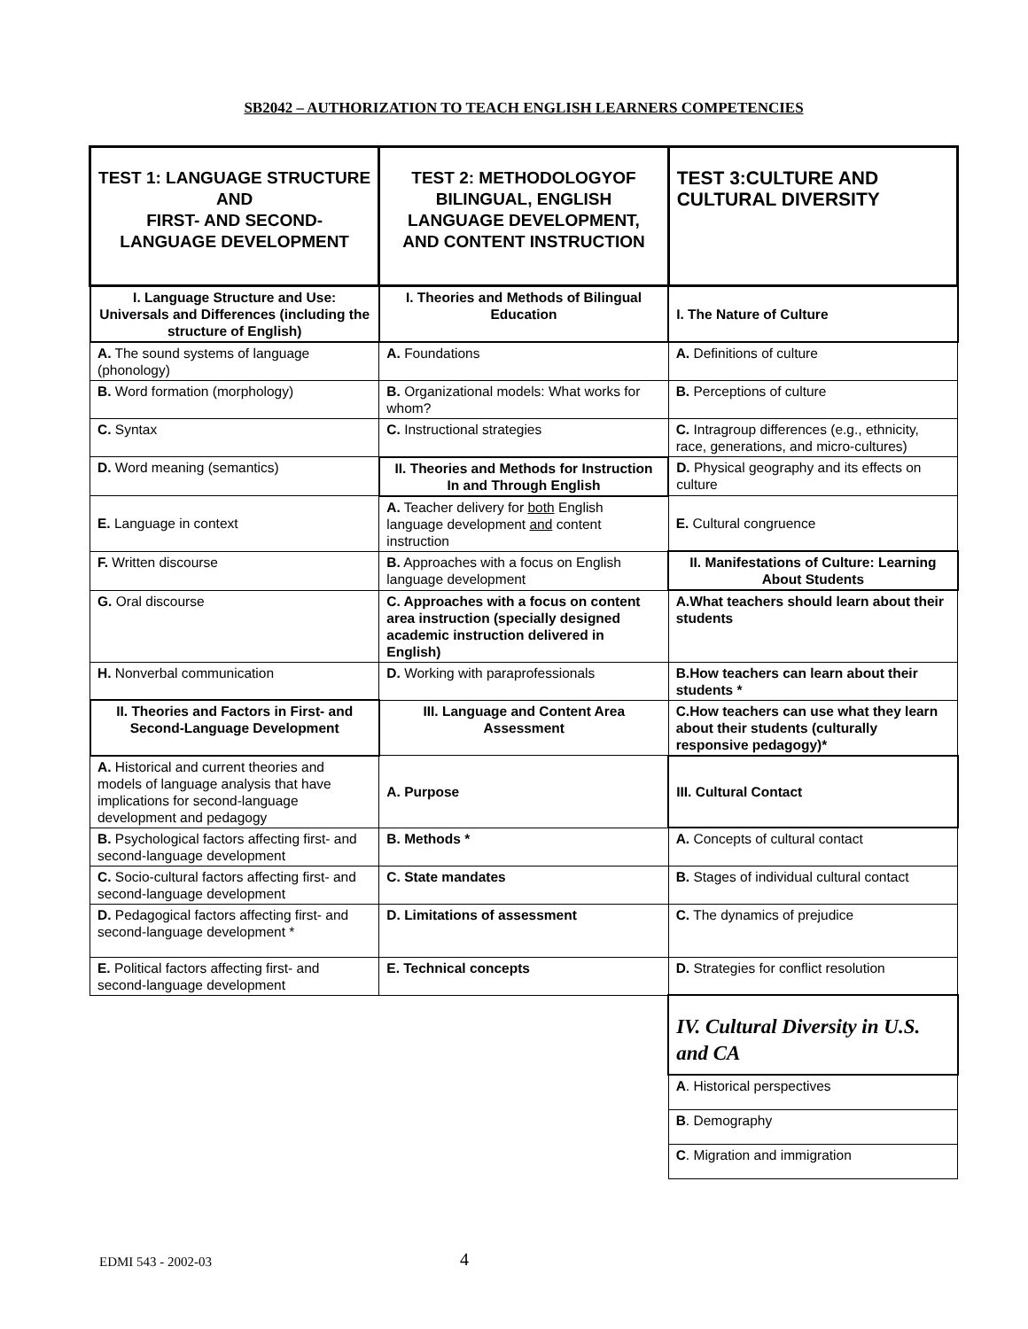SB2042 – AUTHORIZATION TO TEACH ENGLISH LEARNERS COMPETENCIES
| TEST 1: LANGUAGE STRUCTURE AND FIRST- AND SECOND-LANGUAGE DEVELOPMENT | TEST 2: METHODOLOGYOF BILINGUAL, ENGLISH LANGUAGE DEVELOPMENT, AND CONTENT INSTRUCTION | TEST 3:CULTURE AND CULTURAL DIVERSITY |
| --- | --- | --- |
| I. Language Structure and Use: Universals and Differences (including the structure of English) | I. Theories and Methods of Bilingual Education | I. The Nature of Culture |
| A. The sound systems of language (phonology) | A. Foundations | A. Definitions of culture |
| B. Word formation (morphology) | B. Organizational models: What works for whom? | B. Perceptions of culture |
| C. Syntax | C. Instructional strategies | C. Intragroup differences (e.g., ethnicity, race, generations, and micro-cultures) |
| D. Word meaning (semantics) | II. Theories and Methods for Instruction In and Through English | D. Physical geography and its effects on culture |
| E. Language in context | A. Teacher delivery for both English language development and content instruction | E. Cultural congruence |
| F. Written discourse | B. Approaches with a focus on English language development | II. Manifestations of Culture: Learning About Students |
| G. Oral discourse | C. Approaches with a focus on content area instruction (specially designed academic instruction delivered in English) | A.What teachers should learn about their students |
| H. Nonverbal communication | D. Working with paraprofessionals | B.How teachers can learn about their students * |
| II. Theories and Factors in First- and Second-Language Development | III. Language and Content Area Assessment | C.How teachers can use what they learn about their students (culturally responsive pedagogy)* |
| A. Historical and current theories and models of language analysis that have implications for second-language development and pedagogy | A. Purpose | III. Cultural Contact |
| B. Psychological factors affecting first- and second-language development | B. Methods * | A. Concepts of cultural contact |
| C. Socio-cultural factors affecting first- and second-language development | C. State mandates | B. Stages of individual cultural contact |
| D. Pedagogical factors affecting first- and second-language development * | D. Limitations of assessment | C. The dynamics of prejudice |
| E. Political factors affecting first- and second-language development | E. Technical concepts | D. Strategies for conflict resolution |
| | | IV. Cultural Diversity in U.S. and CA |
| | | A . Historical perspectives |
| | | B . Demography |
| | | C . Migration and immigration |
EDMI 543 - 2002-03 4